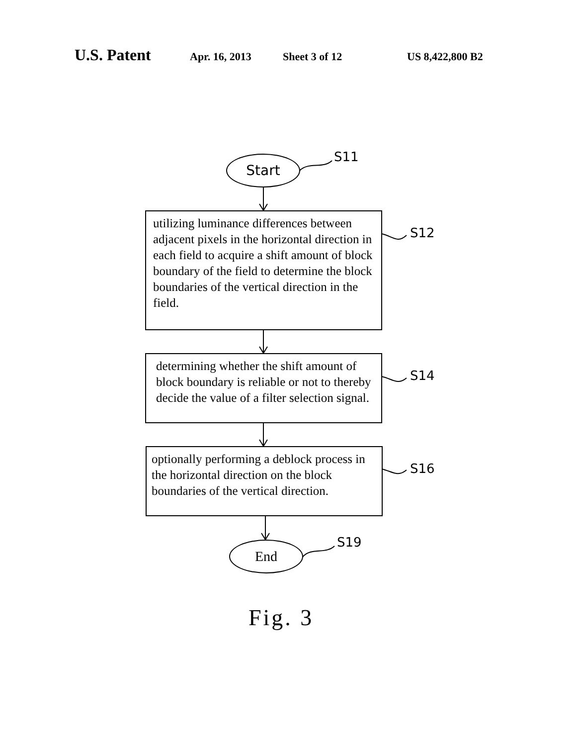U.S. Patent Apr. 16, 2013 Sheet 3 of 12 US 8,422,800 B2
Start S11
utilizing luminance differences between adjacent pixels in the horizontal direction in each field to acquire a shift amount of block boundary of the field to determine the block boundaries of the vertical direction in the field.
S12
determining whether the shift amount of block boundary is reliable or not to thereby decide the value of a filter selection signal.
S14
optionally performing a deblock process in the horizontal direction on the block boundaries of the vertical direction.
S16
End S19
Fig. 3